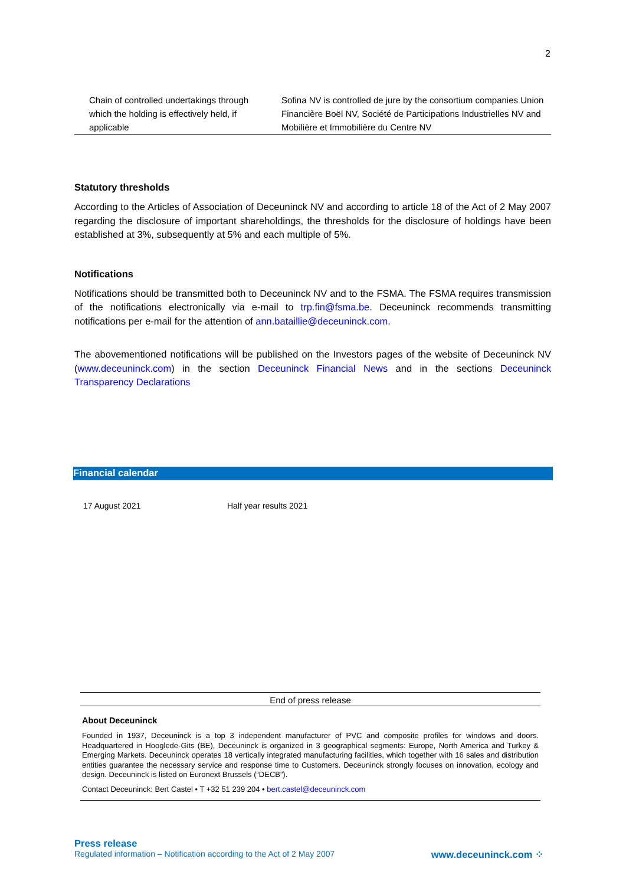2
| Chain of controlled undertakings through which the holding is effectively held, if applicable | Sofina NV is controlled de jure by the consortium companies Union Financière Boël NV, Société de Participations Industrielles NV and Mobilière et Immobilière du Centre NV |
Statutory thresholds
According to the Articles of Association of Deceuninck NV and according to article 18 of the Act of 2 May 2007 regarding the disclosure of important shareholdings, the thresholds for the disclosure of holdings have been established at 3%, subsequently at 5% and each multiple of 5%.
Notifications
Notifications should be transmitted both to Deceuninck NV and to the FSMA. The FSMA requires transmission of the notifications electronically via e-mail to trp.fin@fsma.be. Deceuninck recommends transmitting notifications per e-mail for the attention of ann.bataillie@deceuninck.com.
The abovementioned notifications will be published on the Investors pages of the website of Deceuninck NV (www.deceuninck.com) in the section Deceuninck Financial News and in the sections Deceuninck Transparency Declarations
Financial calendar
17 August 2021 Half year results 2021
End of press release
About Deceuninck
Founded in 1937, Deceuninck is a top 3 independent manufacturer of PVC and composite profiles for windows and doors. Headquartered in Hooglede-Gits (BE), Deceuninck is organized in 3 geographical segments: Europe, North America and Turkey & Emerging Markets. Deceuninck operates 18 vertically integrated manufacturing facilities, which together with 16 sales and distribution entities guarantee the necessary service and response time to Customers. Deceuninck strongly focuses on innovation, ecology and design. Deceuninck is listed on Euronext Brussels (“DECB”).
Contact Deceuninck: Bert Castel • T +32 51 239 204 • bert.castel@deceuninck.com
Press release
Regulated information – Notification according to the Act of 2 May 2007 www.deceuninck.com ⁘